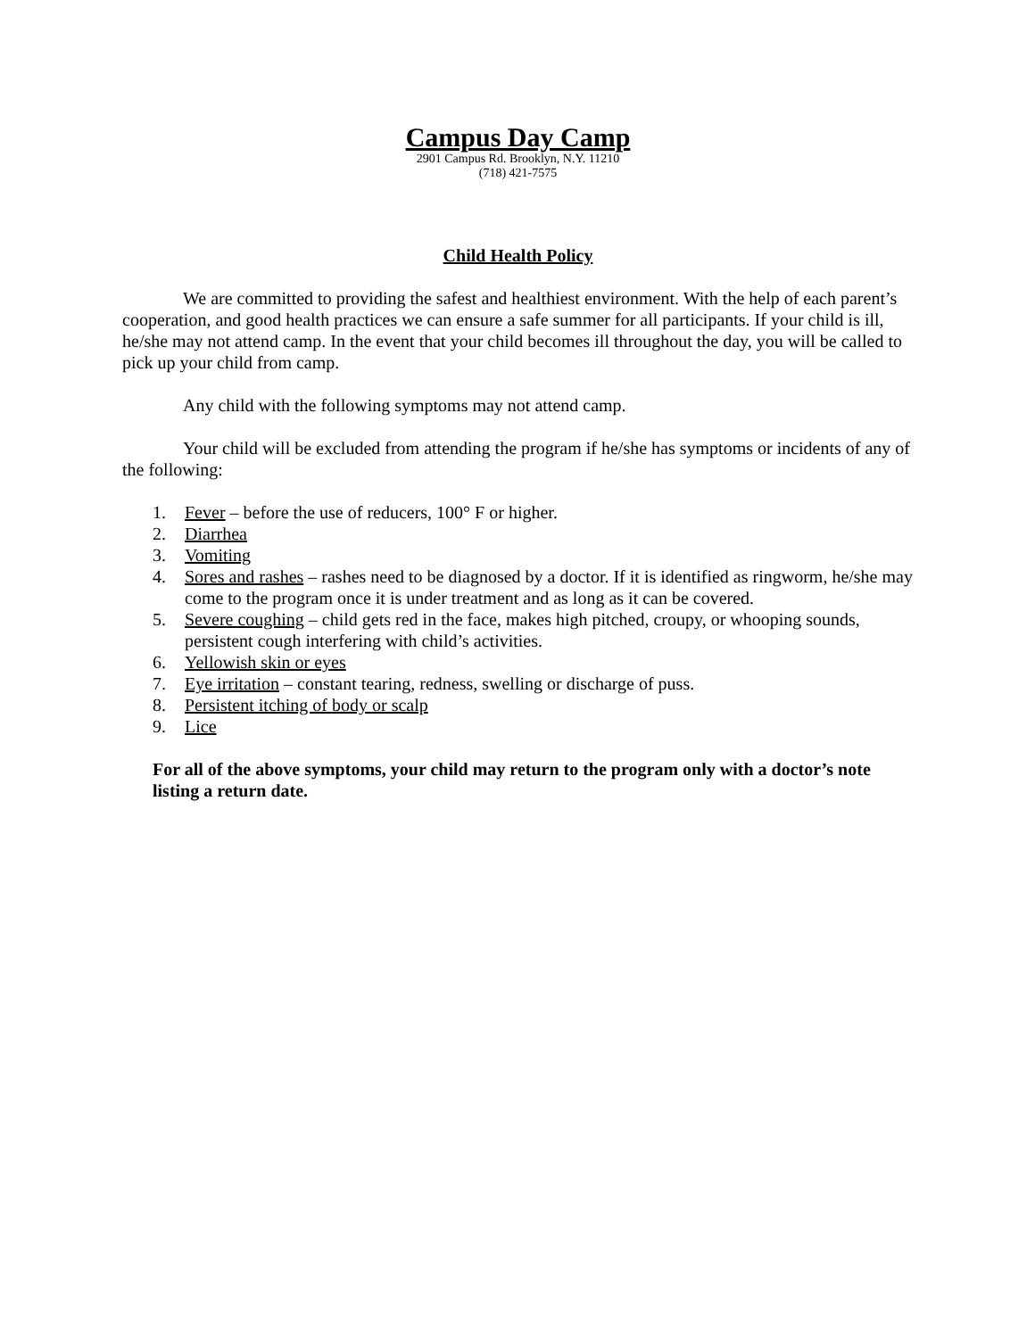Campus Day Camp
2901 Campus Rd. Brooklyn, N.Y. 11210
(718) 421-7575
Child Health Policy
We are committed to providing the safest and healthiest environment. With the help of each parent’s cooperation, and good health practices we can ensure a safe summer for all participants. If your child is ill, he/she may not attend camp. In the event that your child becomes ill throughout the day, you will be called to pick up your child from camp.
Any child with the following symptoms may not attend camp.
Your child will be excluded from attending the program if he/she has symptoms or incidents of any of the following:
1. Fever – before the use of reducers, 100° F or higher.
2. Diarrhea
3. Vomiting
4. Sores and rashes – rashes need to be diagnosed by a doctor. If it is identified as ringworm, he/she may come to the program once it is under treatment and as long as it can be covered.
5. Severe coughing – child gets red in the face, makes high pitched, croupy, or whooping sounds, persistent cough interfering with child’s activities.
6. Yellowish skin or eyes
7. Eye irritation – constant tearing, redness, swelling or discharge of puss.
8. Persistent itching of body or scalp
9. Lice
For all of the above symptoms, your child may return to the program only with a doctor’s note listing a return date.